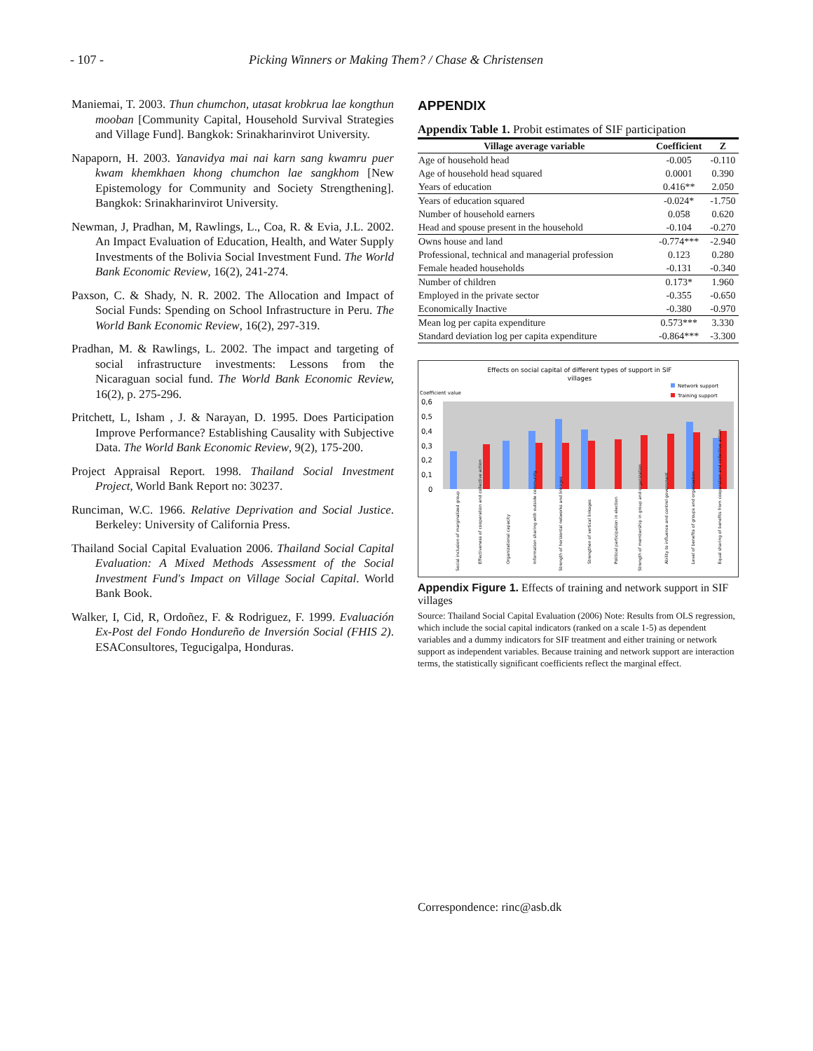- 107 - Picking Winners or Making Them? / Chase & Christensen
Maniemai, T. 2003. Thun chumchon, utasat krobkrua lae kongthun mooban [Community Capital, Household Survival Strategies and Village Fund]. Bangkok: Srinakharinvirot University.
Napaporn, H. 2003. Yanavidya mai nai karn sang kwamru puer kwam khemkhaen khong chumchon lae sangkhom [New Epistemology for Community and Society Strengthening]. Bangkok: Srinakharinvirot University.
Newman, J, Pradhan, M, Rawlings, L., Coa, R. & Evia, J.L. 2002. An Impact Evaluation of Education, Health, and Water Supply Investments of the Bolivia Social Investment Fund. The World Bank Economic Review, 16(2), 241-274.
Paxson, C. & Shady, N. R. 2002. The Allocation and Impact of Social Funds: Spending on School Infrastructure in Peru. The World Bank Economic Review, 16(2), 297-319.
Pradhan, M. & Rawlings, L. 2002. The impact and targeting of social infrastructure investments: Lessons from the Nicaraguan social fund. The World Bank Economic Review, 16(2), p. 275-296.
Pritchett, L, Isham , J. & Narayan, D. 1995. Does Participation Improve Performance? Establishing Causality with Subjective Data. The World Bank Economic Review, 9(2), 175-200.
Project Appraisal Report. 1998. Thailand Social Investment Project, World Bank Report no: 30237.
Runciman, W.C. 1966. Relative Deprivation and Social Justice. Berkeley: University of California Press.
Thailand Social Capital Evaluation 2006. Thailand Social Capital Evaluation: A Mixed Methods Assessment of the Social Investment Fund's Impact on Village Social Capital. World Bank Book.
Walker, I, Cid, R, Ordoñez, F. & Rodriguez, F. 1999. Evaluación Ex-Post del Fondo Hondureño de Inversión Social (FHIS 2). ESAConsultores, Tegucigalpa, Honduras.
APPENDIX
Appendix Table 1. Probit estimates of SIF participation
| Village average variable | Coefficient | Z |
| --- | --- | --- |
| Age of household head | -0.005 | -0.110 |
| Age of household head squared | 0.0001 | 0.390 |
| Years of education | 0.416** | 2.050 |
| Years of education squared | -0.024* | -1.750 |
| Number of household earners | 0.058 | 0.620 |
| Head and spouse present in the household | -0.104 | -0.270 |
| Owns house and land | -0.774*** | -2.940 |
| Professional, technical and managerial profession | 0.123 | 0.280 |
| Female headed households | -0.131 | -0.340 |
| Number of children | 0.173* | 1.960 |
| Employed in the private sector | -0.355 | -0.650 |
| Economically Inactive | -0.380 | -0.970 |
| Mean log per capita expenditure | 0.573*** | 3.330 |
| Standard deviation log per capita expenditure | -0.864*** | -3.300 |
Effects on social capital of different types of support in SIF
villages
Network support
Training support
Coefficient value
0,6
0,5
0,4
0,3
0,2
0,1
0
Social inclusion of marginalized group
Effectiveness of cooperation and collective action
Organizational capacity
Information sharing with outside community
Strength of horizontal networks and linkages
Strengthen of vertical linkages
Political participation in election
Strength of membership in group and organization
Ability to influence and control government
Level of benefits of groups and organization
Equal sharing of benefits from cooperation and collective action
Appendix Figure 1. Effects of training and network support in SIF villages
Source: Thailand Social Capital Evaluation (2006) Note: Results from OLS regression, which include the social capital indicators (ranked on a scale 1-5) as dependent variables and a dummy indicators for SIF treatment and either training or network support as independent variables. Because training and network support are interaction terms, the statistically significant coefficients reflect the marginal effect.
Correspondence: rinc@asb.dk